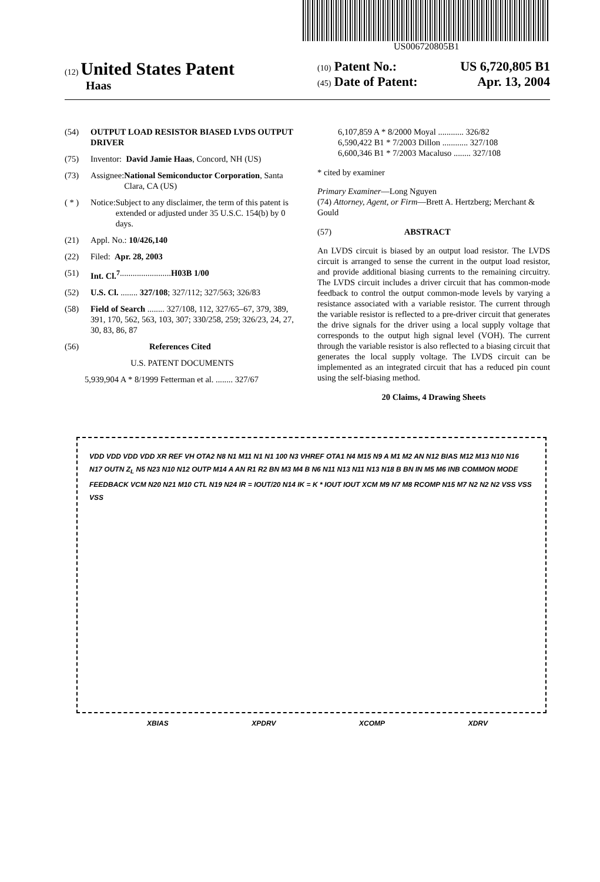US006720805B1
(12) United States Patent
Haas
(10) Patent No.: US 6,720,805 B1
(45) Date of Patent: Apr. 13, 2004
(54) OUTPUT LOAD RESISTOR BIASED LVDS OUTPUT DRIVER
(75) Inventor: David Jamie Haas, Concord, NH (US)
(73) Assignee: National Semiconductor Corporation, Santa Clara, CA (US)
( * ) Notice: Subject to any disclaimer, the term of this patent is extended or adjusted under 35 U.S.C. 154(b) by 0 days.
(21) Appl. No.: 10/426,140
(22) Filed: Apr. 28, 2003
(51) Int. Cl.<sup>7</sup> ........................ H03B 1/00
(52) U.S. Cl. ........ 327/108; 327/112; 327/563; 326/83
(58) Field of Search ........ 327/108, 112, 327/65–67, 379, 389, 391, 170, 562, 563, 103, 307; 330/258, 259; 326/23, 24, 27, 30, 83, 86, 87
(56) References Cited
U.S. PATENT DOCUMENTS
5,939,904 A * 8/1999 Fetterman et al. ........ 327/67
6,107,859 A * 8/2000 Moyal ............ 326/82
6,590,422 B1 * 7/2003 Dillon ............ 327/108
6,600,346 B1 * 7/2003 Macaluso ........ 327/108
* cited by examiner
Primary Examiner—Long Nguyen
(74) Attorney, Agent, or Firm—Brett A. Hertzberg; Merchant & Gould
(57) ABSTRACT
An LVDS circuit is biased by an output load resistor. The LVDS circuit is arranged to sense the current in the output load resistor, and provide additional biasing currents to the remaining circuitry. The LVDS circuit includes a driver circuit that has common-mode feedback to control the output common-mode levels by varying a resistance associated with a variable resistor. The current through the variable resistor is reflected to a pre-driver circuit that generates the drive signals for the driver using a local supply voltage that corresponds to the output high signal level (VOH). The current through the variable resistor is also reflected to a biasing circuit that generates the local supply voltage. The LVDS circuit can be implemented as an integrated circuit that has a reduced pin count using the self-biasing method.
20 Claims, 4 Drawing Sheets
VDD VDD VDD VDD XR REF VH OTA2 N8 N1 M11 N1 N1 100 N3 VHREF OTA1 N4 M15 N9 A M1 M2 AN N12 BIAS M12 M13 N10 N16 N17 OUTN Z<sub>L</sub> N5 N23 N10 N12 OUTP M14 A AN R1 R2 BN M3 M4 B N6 N11 N13 N11 N13 N18 B BN IN M5 M6 INB COMMON MODE FEEDBACK VCM N20 N21 M10 CTL N19 N24 IR = IOUT/20 N14 IK = K * IOUT IOUT XCM M9 N7 M8 RCOMP N15 M7 N2 N2 N2 VSS VSS VSS
XBIAS XPDRV XCOMP XDRV